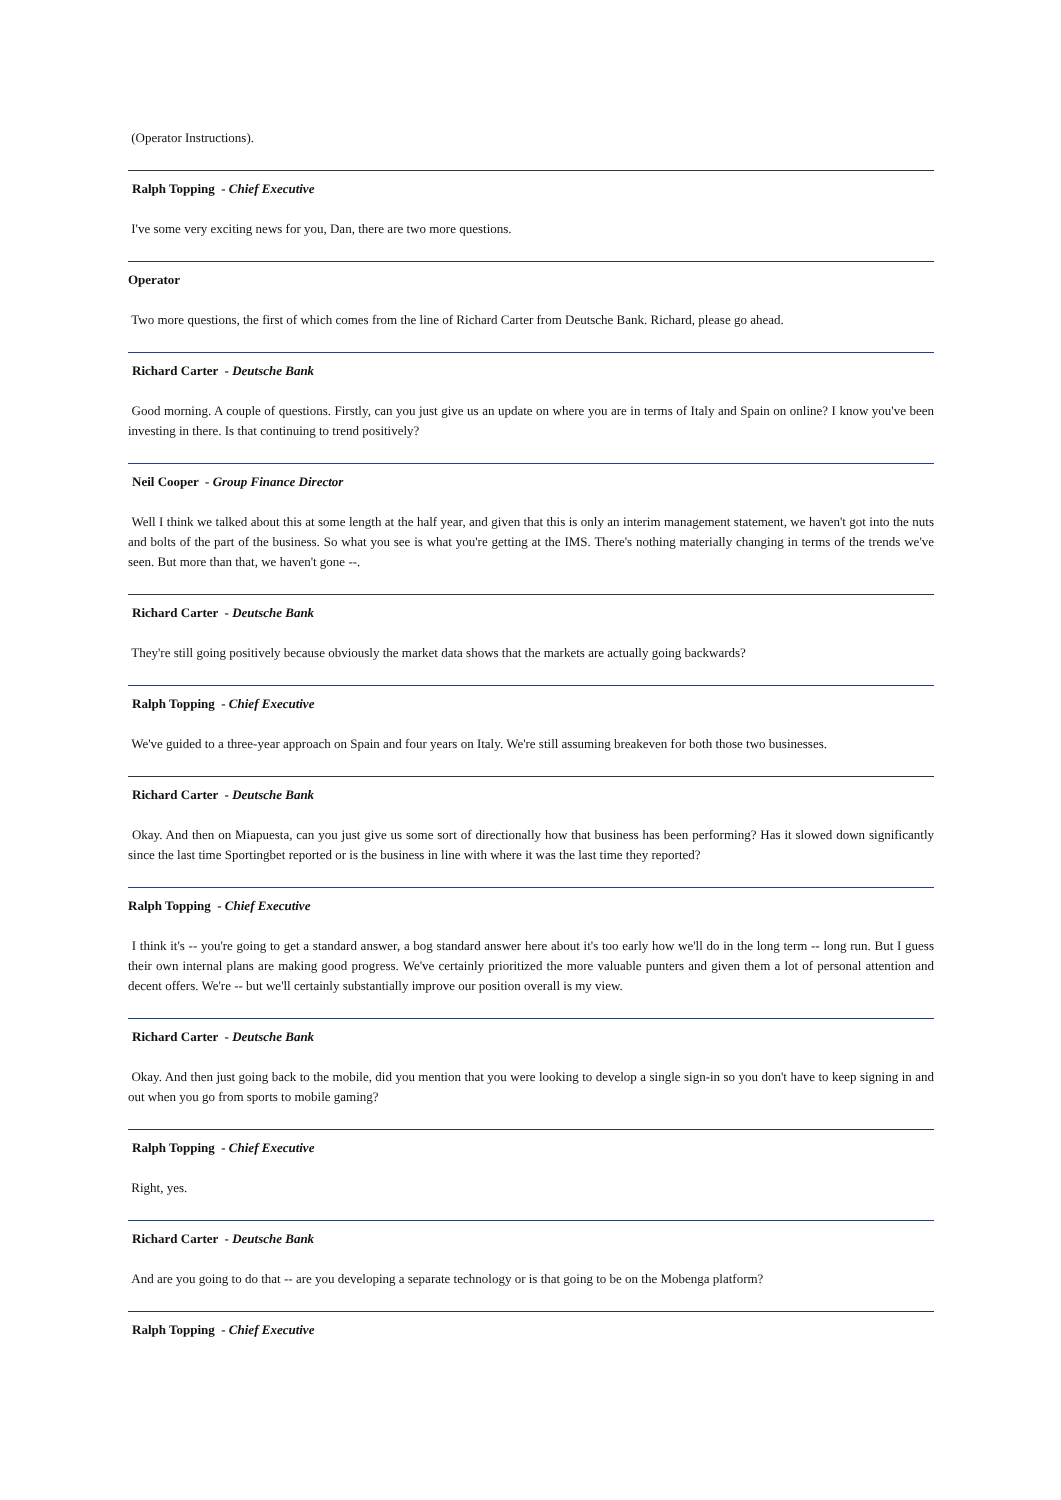(Operator Instructions).
Ralph Topping - Chief Executive
I've some very exciting news for you, Dan, there are two more questions.
Operator
Two more questions, the first of which comes from the line of Richard Carter from Deutsche Bank. Richard, please go ahead.
Richard Carter - Deutsche Bank
Good morning. A couple of questions. Firstly, can you just give us an update on where you are in terms of Italy and Spain on online? I know you've been investing in there. Is that continuing to trend positively?
Neil Cooper - Group Finance Director
Well I think we talked about this at some length at the half year, and given that this is only an interim management statement, we haven't got into the nuts and bolts of the part of the business. So what you see is what you're getting at the IMS. There's nothing materially changing in terms of the trends we've seen. But more than that, we haven't gone --.
Richard Carter - Deutsche Bank
They're still going positively because obviously the market data shows that the markets are actually going backwards?
Ralph Topping - Chief Executive
We've guided to a three-year approach on Spain and four years on Italy. We're still assuming breakeven for both those two businesses.
Richard Carter - Deutsche Bank
Okay. And then on Miapuesta, can you just give us some sort of directionally how that business has been performing? Has it slowed down significantly since the last time Sportingbet reported or is the business in line with where it was the last time they reported?
Ralph Topping - Chief Executive
I think it's -- you're going to get a standard answer, a bog standard answer here about it's too early how we'll do in the long term -- long run. But I guess their own internal plans are making good progress. We've certainly prioritized the more valuable punters and given them a lot of personal attention and decent offers. We're -- but we'll certainly substantially improve our position overall is my view.
Richard Carter - Deutsche Bank
Okay. And then just going back to the mobile, did you mention that you were looking to develop a single sign-in so you don't have to keep signing in and out when you go from sports to mobile gaming?
Ralph Topping - Chief Executive
Right, yes.
Richard Carter - Deutsche Bank
And are you going to do that -- are you developing a separate technology or is that going to be on the Mobenga platform?
Ralph Topping - Chief Executive